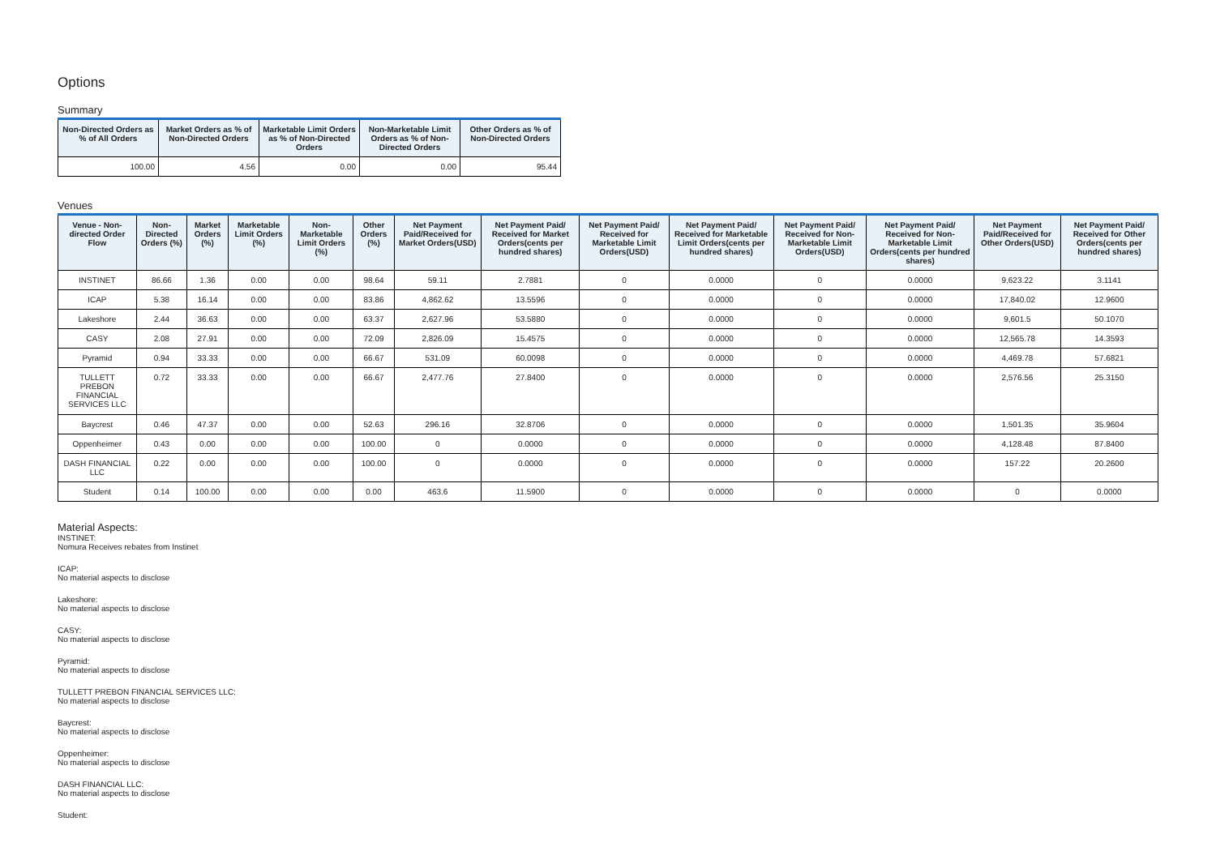Options
Summary
| Non-Directed Orders as % of All Orders | Market Orders as % of Non-Directed Orders | Marketable Limit Orders as % of Non-Directed Orders | Non-Marketable Limit Orders as % of Non-Directed Orders | Other Orders as % of Non-Directed Orders |
| --- | --- | --- | --- | --- |
| 100.00 | 4.56 | 0.00 | 0.00 | 95.44 |
Venues
| Venue - Non-directed Order Flow | Non-Directed Orders (%) | Market Orders (%) | Marketable Limit Orders (%) | Non-Marketable Limit Orders (%) | Other Orders (%) | Net Payment Paid/Received for Market Orders(USD) | Net Payment Paid/ Received for Market Orders(cents per hundred shares) | Net Payment Paid/ Received for Marketable Limit Orders(USD) | Net Payment Paid/ Received for Marketable Limit Orders(cents per hundred shares) | Net Payment Paid/ Received for Non-Marketable Limit Orders(USD) | Net Payment Paid/ Received for Non-Marketable Limit Orders(cents per hundred shares) | Net Payment Paid/Received for Other Orders(USD) | Net Payment Paid/ Received for Other Orders(cents per hundred shares) |
| --- | --- | --- | --- | --- | --- | --- | --- | --- | --- | --- | --- | --- | --- |
| INSTINET | 86.66 | 1.36 | 0.00 | 0.00 | 98.64 | 59.11 | 2.7881 | 0 | 0.0000 | 0 | 0.0000 | 9,623.22 | 3.1141 |
| ICAP | 5.38 | 16.14 | 0.00 | 0.00 | 83.86 | 4,862.62 | 13.5596 | 0 | 0.0000 | 0 | 0.0000 | 17,840.02 | 12.9600 |
| Lakeshore | 2.44 | 36.63 | 0.00 | 0.00 | 63.37 | 2,627.96 | 53.5880 | 0 | 0.0000 | 0 | 0.0000 | 9,601.5 | 50.1070 |
| CASY | 2.08 | 27.91 | 0.00 | 0.00 | 72.09 | 2,826.09 | 15.4575 | 0 | 0.0000 | 0 | 0.0000 | 12,565.78 | 14.3593 |
| Pyramid | 0.94 | 33.33 | 0.00 | 0.00 | 66.67 | 531.09 | 60.0098 | 0 | 0.0000 | 0 | 0.0000 | 4,469.78 | 57.6821 |
| TULLETT PREBON FINANCIAL SERVICES LLC | 0.72 | 33.33 | 0.00 | 0.00 | 66.67 | 2,477.76 | 27.8400 | 0 | 0.0000 | 0 | 0.0000 | 2,576.56 | 25.3150 |
| Baycrest | 0.46 | 47.37 | 0.00 | 0.00 | 52.63 | 296.16 | 32.8706 | 0 | 0.0000 | 0 | 0.0000 | 1,501.35 | 35.9604 |
| Oppenheimer | 0.43 | 0.00 | 0.00 | 0.00 | 100.00 | 0 | 0.0000 | 0 | 0.0000 | 0 | 0.0000 | 4,128.48 | 87.8400 |
| DASH FINANCIAL LLC | 0.22 | 0.00 | 0.00 | 0.00 | 100.00 | 0 | 0.0000 | 0 | 0.0000 | 0 | 0.0000 | 157.22 | 20.2600 |
| Student | 0.14 | 100.00 | 0.00 | 0.00 | 0.00 | 463.6 | 11.5900 | 0 | 0.0000 | 0 | 0.0000 | 0 | 0.0000 |
Material Aspects:
INSTINET:
Nomura Receives rebates from Instinet
ICAP:
No material aspects to disclose
Lakeshore:
No material aspects to disclose
CASY:
No material aspects to disclose
Pyramid:
No material aspects to disclose
TULLETT PREBON FINANCIAL SERVICES LLC:
No material aspects to disclose
Baycrest:
No material aspects to disclose
Oppenheimer:
No material aspects to disclose
DASH FINANCIAL LLC:
No material aspects to disclose
Student: